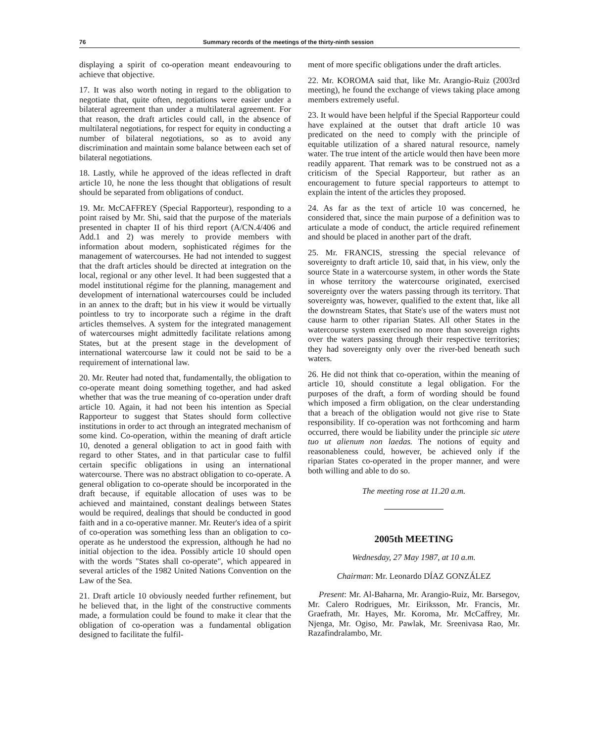76 Summary records of the meetings of the thirty-ninth session
displaying a spirit of co-operation meant endeavouring to achieve that objective.
17. It was also worth noting in regard to the obligation to negotiate that, quite often, negotiations were easier under a bilateral agreement than under a multilateral agreement. For that reason, the draft articles could call, in the absence of multilateral negotiations, for respect for equity in conducting a number of bilateral negotiations, so as to avoid any discrimination and maintain some balance between each set of bilateral negotiations.
18. Lastly, while he approved of the ideas reflected in draft article 10, he none the less thought that obligations of result should be separated from obligations of conduct.
19. Mr. McCAFFREY (Special Rapporteur), responding to a point raised by Mr. Shi, said that the purpose of the materials presented in chapter II of his third report (A/CN.4/406 and Add.1 and 2) was merely to provide members with information about modern, sophisticated régimes for the management of watercourses. He had not intended to suggest that the draft articles should be directed at integration on the local, regional or any other level. It had been suggested that a model institutional régime for the planning, management and development of international watercourses could be included in an annex to the draft; but in his view it would be virtually pointless to try to incorporate such a régime in the draft articles themselves. A system for the integrated management of watercourses might admittedly facilitate relations among States, but at the present stage in the development of international watercourse law it could not be said to be a requirement of international law.
20. Mr. Reuter had noted that, fundamentally, the obligation to co-operate meant doing something together, and had asked whether that was the true meaning of co-operation under draft article 10. Again, it had not been his intention as Special Rapporteur to suggest that States should form collective institutions in order to act through an integrated mechanism of some kind. Co-operation, within the meaning of draft article 10, denoted a general obligation to act in good faith with regard to other States, and in that particular case to fulfil certain specific obligations in using an international watercourse. There was no abstract obligation to co-operate. A general obligation to co-operate should be incorporated in the draft because, if equitable allocation of uses was to be achieved and maintained, constant dealings between States would be required, dealings that should be conducted in good faith and in a co-operative manner. Mr. Reuter's idea of a spirit of co-operation was something less than an obligation to co-operate as he understood the expression, although he had no initial objection to the idea. Possibly article 10 should open with the words "States shall co-operate", which appeared in several articles of the 1982 United Nations Convention on the Law of the Sea.
21. Draft article 10 obviously needed further refinement, but he believed that, in the light of the constructive comments made, a formulation could be found to make it clear that the obligation of co-operation was a fundamental obligation designed to facilitate the fulfil-
ment of more specific obligations under the draft articles.
22. Mr. KOROMA said that, like Mr. Arangio-Ruiz (2003rd meeting), he found the exchange of views taking place among members extremely useful.
23. It would have been helpful if the Special Rapporteur could have explained at the outset that draft article 10 was predicated on the need to comply with the principle of equitable utilization of a shared natural resource, namely water. The true intent of the article would then have been more readily apparent. That remark was to be construed not as a criticism of the Special Rapporteur, but rather as an encouragement to future special rapporteurs to attempt to explain the intent of the articles they proposed.
24. As far as the text of article 10 was concerned, he considered that, since the main purpose of a definition was to articulate a mode of conduct, the article required refinement and should be placed in another part of the draft.
25. Mr. FRANCIS, stressing the special relevance of sovereignty to draft article 10, said that, in his view, only the source State in a watercourse system, in other words the State in whose territory the watercourse originated, exercised sovereignty over the waters passing through its territory. That sovereignty was, however, qualified to the extent that, like all the downstream States, that State's use of the waters must not cause harm to other riparian States. All other States in the watercourse system exercised no more than sovereign rights over the waters passing through their respective territories; they had sovereignty only over the river-bed beneath such waters.
26. He did not think that co-operation, within the meaning of article 10, should constitute a legal obligation. For the purposes of the draft, a form of wording should be found which imposed a firm obligation, on the clear understanding that a breach of the obligation would not give rise to State responsibility. If co-operation was not forthcoming and harm occurred, there would be liability under the principle sic utere tuo ut alienum non laedas. The notions of equity and reasonableness could, however, be achieved only if the riparian States co-operated in the proper manner, and were both willing and able to do so.
The meeting rose at 11.20 a.m.
2005th MEETING
Wednesday, 27 May 1987, at 10 a.m.
Chairman: Mr. Leonardo DÍAZ GONZÁLEZ
Present: Mr. Al-Baharna, Mr. Arangio-Ruiz, Mr. Barsegov, Mr. Calero Rodrigues, Mr. Eiriksson, Mr. Francis, Mr. Graefrath, Mr. Hayes, Mr. Koroma, Mr. McCaffrey, Mr. Njenga, Mr. Ogiso, Mr. Pawlak, Mr. Sreenivasa Rao, Mr. Razafindralambo, Mr.